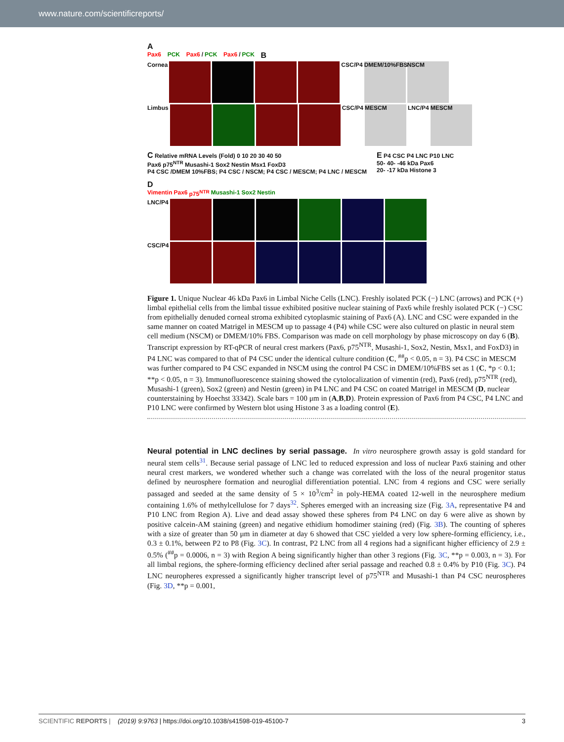www.nature.com/scientificreports/
A
Pax6 PCK Pax6 / PCK Pax6 / PCK B
Cornea CSC/P4
DMEM/10%FBS NSCM
Limbus CSC/P4
MESCM
LNC/P4
MESCM
C Relative mRNA Levels (Fold) 0 10 20 30 40 50
Pax6 p75<sup>NTR</sup> Musashi-1 Sox2 Nestin Msx1 FoxD3
P4 CSC /DMEM 10%FBS; P4 CSC / NSCM; P4 CSC / MESCM; P4 LNC / MESCM
E P4 CSC P4 LNC P10 LNC
50- 40- -46 kDa Pax6
20- -17 kDa Histone 3
D
Vimentin Pax6 p75<sup>NTR</sup> Musashi-1 Sox2 Nestin
LNC/P4
CSC/P4
Figure 1. Unique Nuclear 46 kDa Pax6 in Limbal Niche Cells (LNC). Freshly isolated PCK (−) LNC (arrows) and PCK (+) limbal epithelial cells from the limbal tissue exhibited positive nuclear staining of Pax6 while freshly isolated PCK (−) CSC from epithelially denuded corneal stroma exhibited cytoplasmic staining of Pax6 (A). LNC and CSC were expanded in the same manner on coated Matrigel in MESCM up to passage 4 (P4) while CSC were also cultured on plastic in neural stem cell medium (NSCM) or DMEM/10% FBS. Comparison was made on cell morphology by phase microscopy on day 6 (B). Transcript expression by RT-qPCR of neural crest markers (Pax6, p75<sup>NTR</sup>, Musashi-1, Sox2, Nestin, Msx1, and FoxD3) in P4 LNC was compared to that of P4 CSC under the identical culture condition (C, <sup>##</sup>p < 0.05, n = 3). P4 CSC in MESCM was further compared to P4 CSC expanded in NSCM using the control P4 CSC in DMEM/10%FBS set as 1 (C, *p < 0.1; **p < 0.05, n = 3). Immunofluorescence staining showed the cytolocalization of vimentin (red), Pax6 (red), p75<sup>NTR</sup> (red), Musashi-1 (green), Sox2 (green) and Nestin (green) in P4 LNC and P4 CSC on coated Matrigel in MESCM (D, nuclear counterstaining by Hoechst 33342). Scale bars = 100 μm in (A,B,D). Protein expression of Pax6 from P4 CSC, P4 LNC and P10 LNC were confirmed by Western blot using Histone 3 as a loading control (E).
Neural potential in LNC declines by serial passage.
In vitro neurosphere growth assay is gold standard for neural stem cells<sup>31</sup>. Because serial passage of LNC led to reduced expression and loss of nuclear Pax6 staining and other neural crest markers, we wondered whether such a change was correlated with the loss of the neural progenitor status defined by neurosphere formation and neuroglial differentiation potential. LNC from 4 regions and CSC were serially passaged and seeded at the same density of 5 × 10<sup>3</sup>/cm<sup>2</sup> in poly-HEMA coated 12-well in the neurosphere medium containing 1.6% of methylcellulose for 7 days<sup>32</sup>. Spheres emerged with an increasing size (Fig. 3A, representative P4 and P10 LNC from Region A). Live and dead assay showed these spheres from P4 LNC on day 6 were alive as shown by positive calcein-AM staining (green) and negative ethidium homodimer staining (red) (Fig. 3B). The counting of spheres with a size of greater than 50 μm in diameter at day 6 showed that CSC yielded a very low sphere-forming efficiency, i.e., 0.3 ± 0.1%, between P2 to P8 (Fig. 3C). In contrast, P2 LNC from all 4 regions had a significant higher efficiency of 2.9 ± 0.5% (<sup>##</sup>p = 0.0006, n = 3) with Region A being significantly higher than other 3 regions (Fig. 3C, **p = 0.003, n = 3). For all limbal regions, the sphere-forming efficiency declined after serial passage and reached 0.8 ± 0.4% by P10 (Fig. 3C). P4 LNC neuropheres expressed a significantly higher transcript level of p75<sup>NTR</sup> and Musashi-1 than P4 CSC neurospheres (Fig. 3D, **p = 0.001,
SCIENTIFIC REPORTS | (2019) 9:9763 | https://doi.org/10.1038/s41598-019-45100-7 3